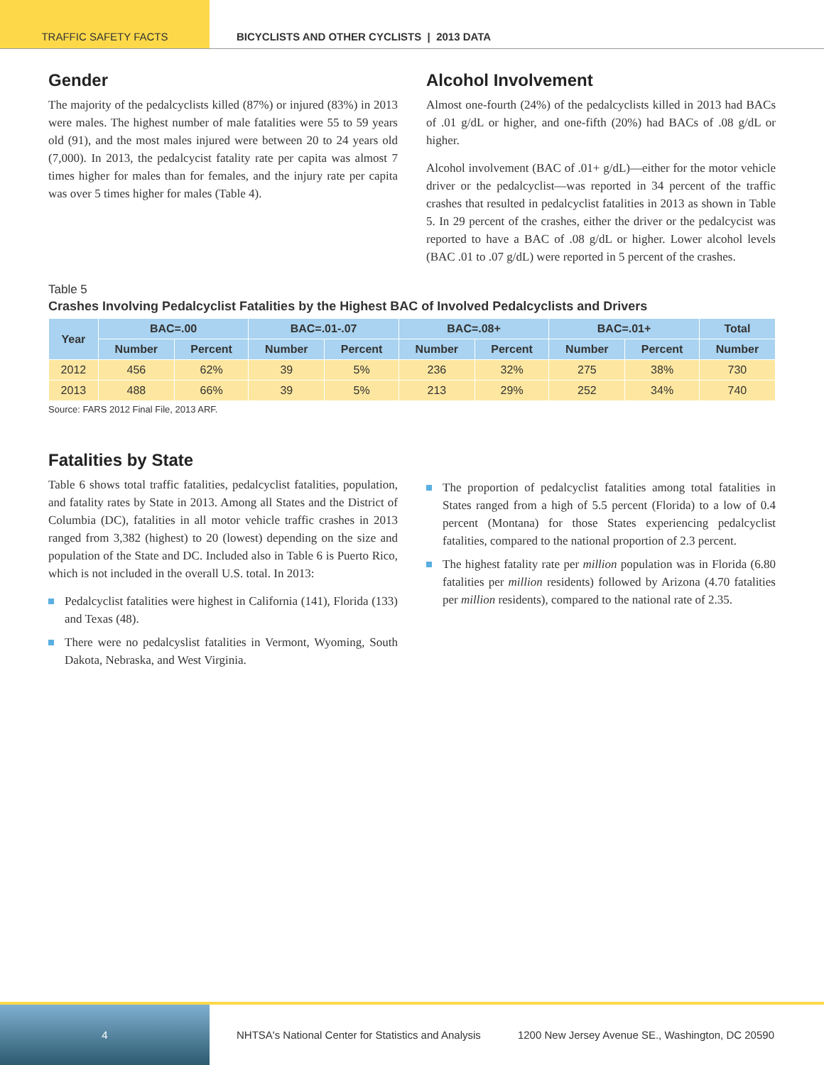TRAFFIC SAFETY FACTS BICYCLISTS AND OTHER CYCLISTS | 2013 DATA
Gender
The majority of the pedalcyclists killed (87%) or injured (83%) in 2013 were males. The highest number of male fatalities were 55 to 59 years old (91), and the most males injured were between 20 to 24 years old (7,000). In 2013, the pedalcycist fatality rate per capita was almost 7 times higher for males than for females, and the injury rate per capita was over 5 times higher for males (Table 4).
Alcohol Involvement
Almost one-fourth (24%) of the pedalcyclists killed in 2013 had BACs of .01 g/dL or higher, and one-fifth (20%) had BACs of .08 g/dL or higher.
Alcohol involvement (BAC of .01+ g/dL)—either for the motor vehicle driver or the pedalcyclist—was reported in 34 percent of the traffic crashes that resulted in pedalcyclist fatalities in 2013 as shown in Table 5. In 29 percent of the crashes, either the driver or the pedalcycist was reported to have a BAC of .08 g/dL or higher. Lower alcohol levels (BAC .01 to .07 g/dL) were reported in 5 percent of the crashes.
Table 5
Crashes Involving Pedalcyclist Fatalities by the Highest BAC of Involved Pedalcyclists and Drivers
| Year | BAC=.00 | | BAC=.01-.07 | | BAC=.08+ | | BAC=.01+ | | Total |
| --- | --- | --- | --- | --- | --- | --- | --- | --- | --- |
| | Number | Percent | Number | Percent | Number | Percent | Number | Percent | Number |
| 2012 | 456 | 62% | 39 | 5% | 236 | 32% | 275 | 38% | 730 |
| 2013 | 488 | 66% | 39 | 5% | 213 | 29% | 252 | 34% | 740 |
Source: FARS 2012 Final File, 2013 ARF.
Fatalities by State
Table 6 shows total traffic fatalities, pedalcyclist fatalities, population, and fatality rates by State in 2013. Among all States and the District of Columbia (DC), fatalities in all motor vehicle traffic crashes in 2013 ranged from 3,382 (highest) to 20 (lowest) depending on the size and population of the State and DC. Included also in Table 6 is Puerto Rico, which is not included in the overall U.S. total. In 2013:
Pedalcyclist fatalities were highest in California (141), Florida (133) and Texas (48).
There were no pedalcyslist fatalities in Vermont, Wyoming, South Dakota, Nebraska, and West Virginia.
The proportion of pedalcyclist fatalities among total fatalities in States ranged from a high of 5.5 percent (Florida) to a low of 0.4 percent (Montana) for those States experiencing pedalcyclist fatalities, compared to the national proportion of 2.3 percent.
The highest fatality rate per million population was in Florida (6.80 fatalities per million residents) followed by Arizona (4.70 fatalities per million residents), compared to the national rate of 2.35.
4 NHTSA's National Center for Statistics and Analysis 1200 New Jersey Avenue SE., Washington, DC 20590